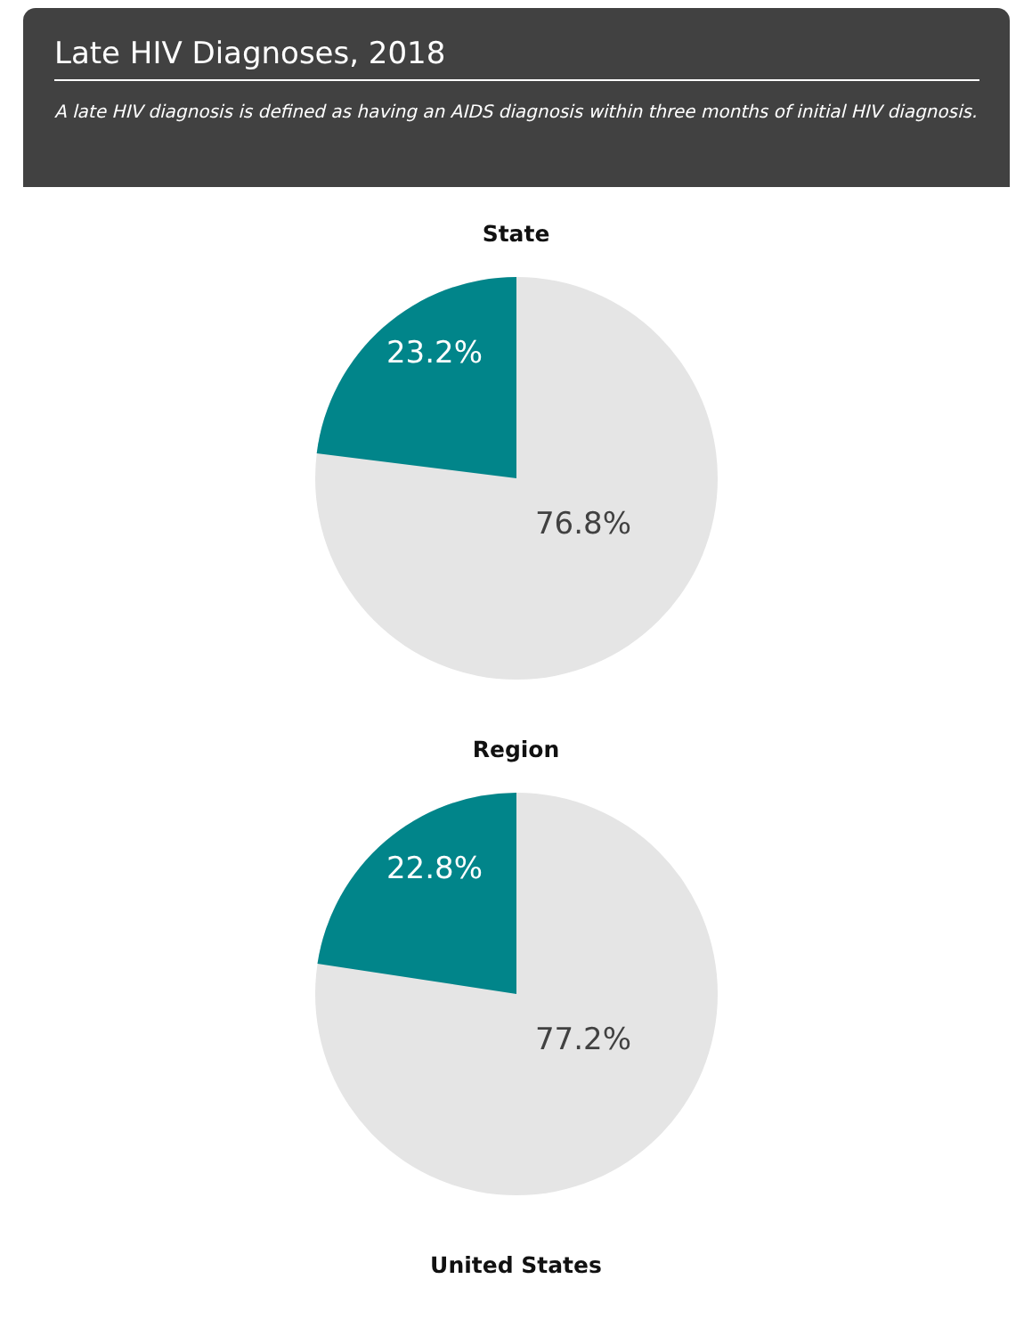Late HIV Diagnoses, 2018
A late HIV diagnosis is defined as having an AIDS diagnosis within three months of initial HIV diagnosis.
State
23.2%
76.8%
Region
22.8%
77.2%
United States